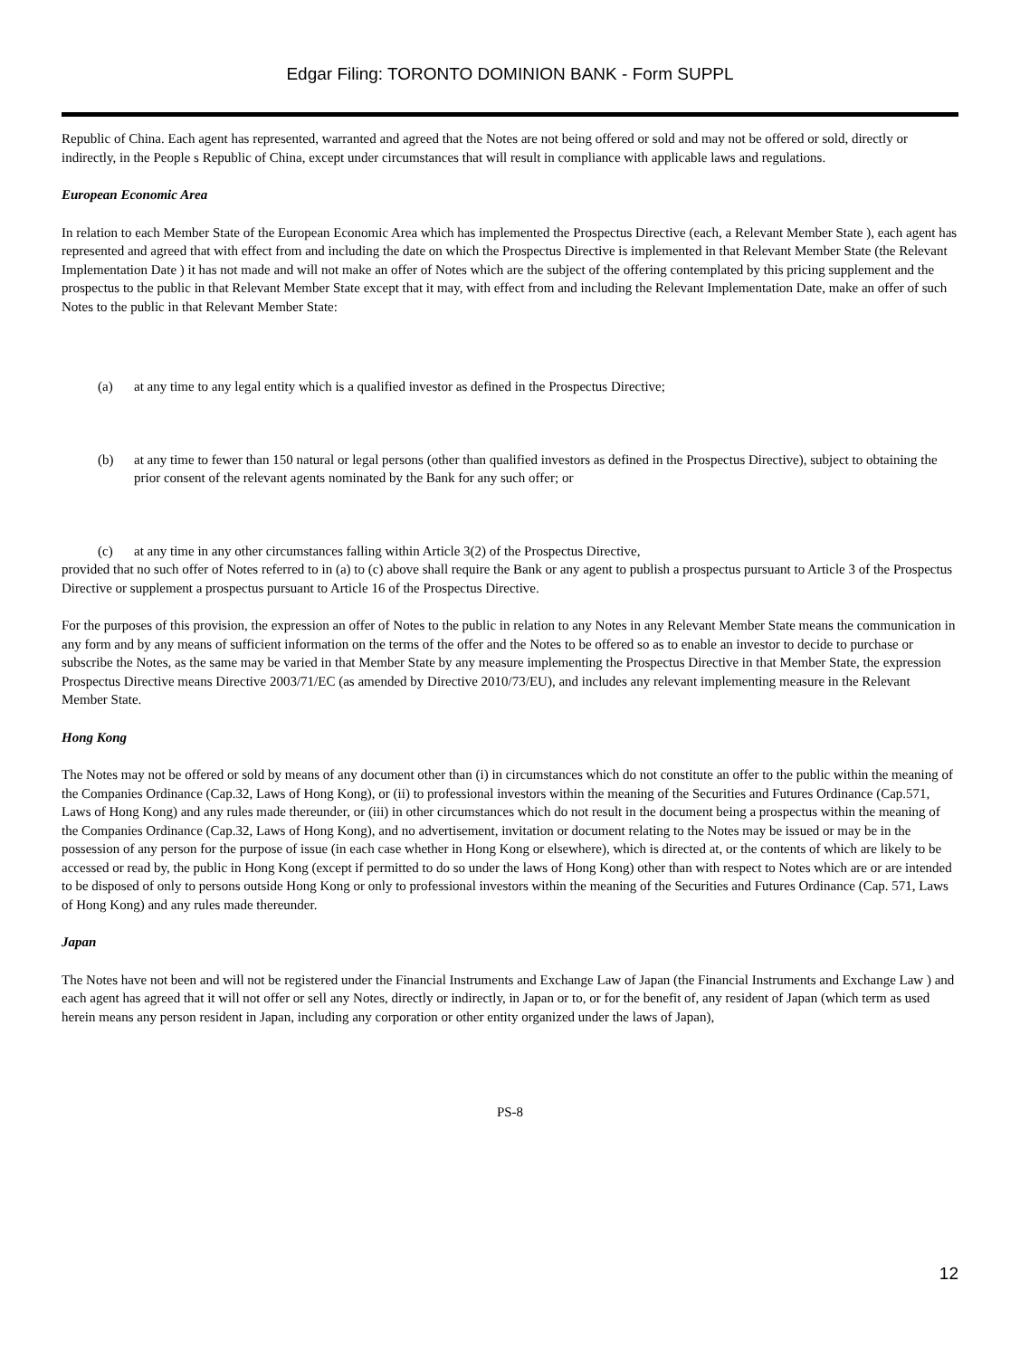Edgar Filing: TORONTO DOMINION BANK - Form SUPPL
Republic of China. Each agent has represented, warranted and agreed that the Notes are not being offered or sold and may not be offered or sold, directly or indirectly, in the People s Republic of China, except under circumstances that will result in compliance with applicable laws and regulations.
European Economic Area
In relation to each Member State of the European Economic Area which has implemented the Prospectus Directive (each, a Relevant Member State ), each agent has represented and agreed that with effect from and including the date on which the Prospectus Directive is implemented in that Relevant Member State (the Relevant Implementation Date ) it has not made and will not make an offer of Notes which are the subject of the offering contemplated by this pricing supplement and the prospectus to the public in that Relevant Member State except that it may, with effect from and including the Relevant Implementation Date, make an offer of such Notes to the public in that Relevant Member State:
(a) at any time to any legal entity which is a qualified investor as defined in the Prospectus Directive;
(b) at any time to fewer than 150 natural or legal persons (other than qualified investors as defined in the Prospectus Directive), subject to obtaining the prior consent of the relevant agents nominated by the Bank for any such offer; or
(c) at any time in any other circumstances falling within Article 3(2) of the Prospectus Directive,
provided that no such offer of Notes referred to in (a) to (c) above shall require the Bank or any agent to publish a prospectus pursuant to Article 3 of the Prospectus Directive or supplement a prospectus pursuant to Article 16 of the Prospectus Directive.
For the purposes of this provision, the expression an offer of Notes to the public in relation to any Notes in any Relevant Member State means the communication in any form and by any means of sufficient information on the terms of the offer and the Notes to be offered so as to enable an investor to decide to purchase or subscribe the Notes, as the same may be varied in that Member State by any measure implementing the Prospectus Directive in that Member State, the expression Prospectus Directive means Directive 2003/71/EC (as amended by Directive 2010/73/EU), and includes any relevant implementing measure in the Relevant Member State.
Hong Kong
The Notes may not be offered or sold by means of any document other than (i) in circumstances which do not constitute an offer to the public within the meaning of the Companies Ordinance (Cap.32, Laws of Hong Kong), or (ii) to professional investors within the meaning of the Securities and Futures Ordinance (Cap.571, Laws of Hong Kong) and any rules made thereunder, or (iii) in other circumstances which do not result in the document being a prospectus within the meaning of the Companies Ordinance (Cap.32, Laws of Hong Kong), and no advertisement, invitation or document relating to the Notes may be issued or may be in the possession of any person for the purpose of issue (in each case whether in Hong Kong or elsewhere), which is directed at, or the contents of which are likely to be accessed or read by, the public in Hong Kong (except if permitted to do so under the laws of Hong Kong) other than with respect to Notes which are or are intended to be disposed of only to persons outside Hong Kong or only to professional investors within the meaning of the Securities and Futures Ordinance (Cap. 571, Laws of Hong Kong) and any rules made thereunder.
Japan
The Notes have not been and will not be registered under the Financial Instruments and Exchange Law of Japan (the Financial Instruments and Exchange Law ) and each agent has agreed that it will not offer or sell any Notes, directly or indirectly, in Japan or to, or for the benefit of, any resident of Japan (which term as used herein means any person resident in Japan, including any corporation or other entity organized under the laws of Japan),
PS-8
12